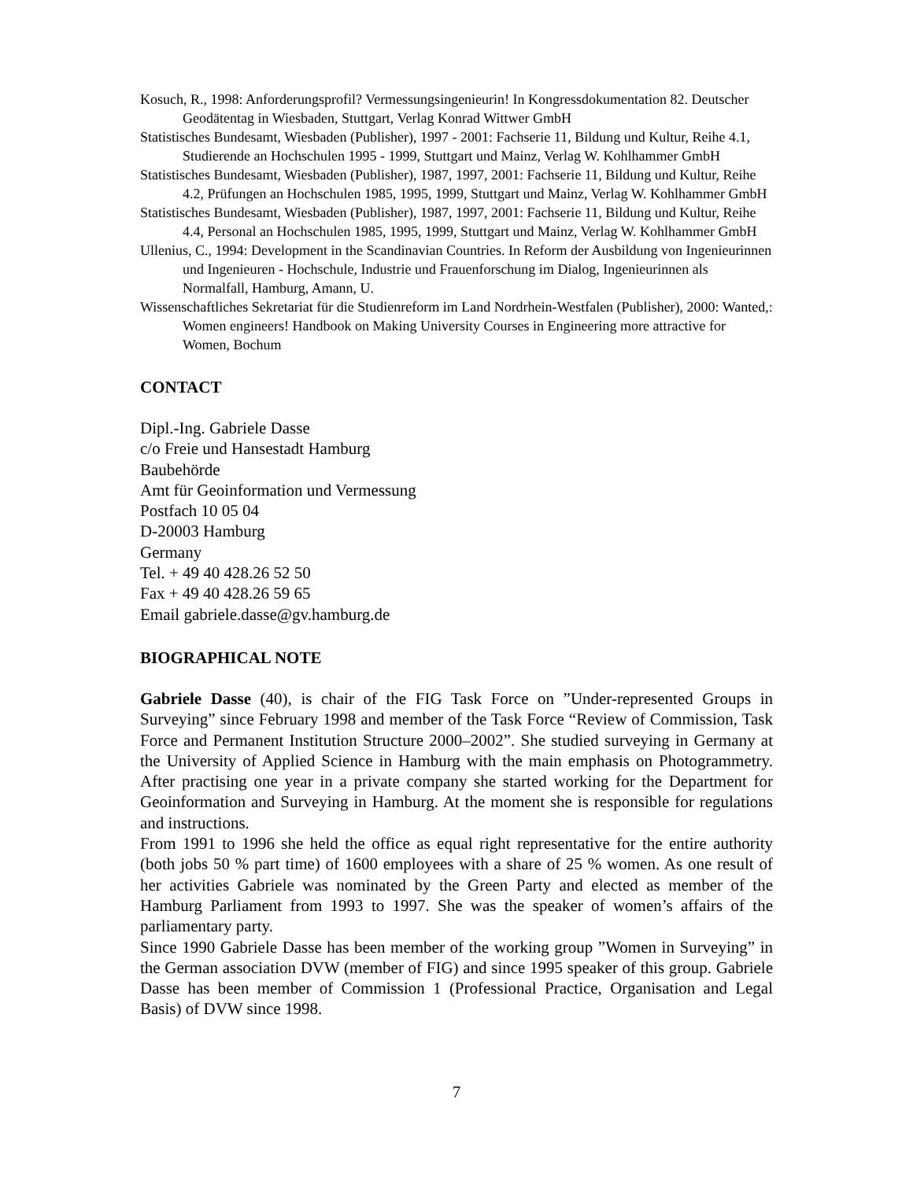Kosuch, R., 1998: Anforderungsprofil? Vermessungsingenieurin! In Kongressdokumentation 82. Deutscher Geodätentag in Wiesbaden, Stuttgart, Verlag Konrad Wittwer GmbH
Statistisches Bundesamt, Wiesbaden (Publisher), 1997 - 2001: Fachserie 11, Bildung und Kultur, Reihe 4.1, Studierende an Hochschulen 1995 - 1999, Stuttgart und Mainz, Verlag W. Kohlhammer GmbH
Statistisches Bundesamt, Wiesbaden (Publisher), 1987, 1997, 2001: Fachserie 11, Bildung und Kultur, Reihe 4.2, Prüfungen an Hochschulen 1985, 1995, 1999, Stuttgart und Mainz, Verlag W. Kohlhammer GmbH
Statistisches Bundesamt, Wiesbaden (Publisher), 1987, 1997, 2001: Fachserie 11, Bildung und Kultur, Reihe 4.4, Personal an Hochschulen 1985, 1995, 1999, Stuttgart und Mainz, Verlag W. Kohlhammer GmbH
Ullenius, C., 1994: Development in the Scandinavian Countries. In Reform der Ausbildung von Ingenieurinnen und Ingenieuren - Hochschule, Industrie und Frauenforschung im Dialog, Ingenieurinnen als Normalfall, Hamburg, Amann, U.
Wissenschaftliches Sekretariat für die Studienreform im Land Nordrhein-Westfalen (Publisher), 2000: Wanted,: Women engineers! Handbook on Making University Courses in Engineering more attractive for Women, Bochum
CONTACT
Dipl.-Ing. Gabriele Dasse
c/o Freie und Hansestadt Hamburg
Baubehörde
Amt für Geoinformation und Vermessung
Postfach 10 05 04
D-20003 Hamburg
Germany
Tel. + 49 40 428.26 52 50
Fax + 49 40 428.26 59 65
Email gabriele.dasse@gv.hamburg.de
BIOGRAPHICAL NOTE
Gabriele Dasse (40), is chair of the FIG Task Force on ”Under-represented Groups in Surveying” since February 1998 and member of the Task Force “Review of Commission, Task Force and Permanent Institution Structure 2000–2002”. She studied surveying in Germany at the University of Applied Science in Hamburg with the main emphasis on Photogrammetry. After practising one year in a private company she started working for the Department for Geoinformation and Surveying in Hamburg. At the moment she is responsible for regulations and instructions.
From 1991 to 1996 she held the office as equal right representative for the entire authority (both jobs 50 % part time) of 1600 employees with a share of 25 % women. As one result of her activities Gabriele was nominated by the Green Party and elected as member of the Hamburg Parliament from 1993 to 1997. She was the speaker of women’s affairs of the parliamentary party.
Since 1990 Gabriele Dasse has been member of the working group ”Women in Surveying” in the German association DVW (member of FIG) and since 1995 speaker of this group. Gabriele Dasse has been member of Commission 1 (Professional Practice, Organisation and Legal Basis) of DVW since 1998.
7